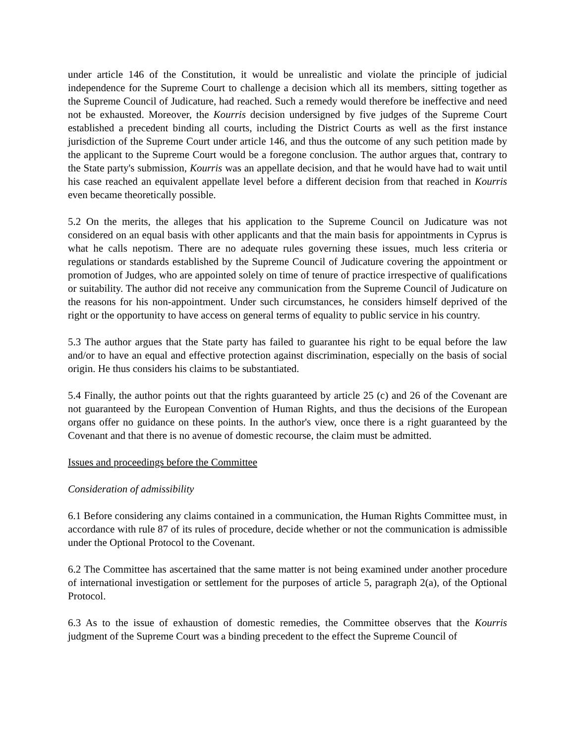under article 146 of the Constitution, it would be unrealistic and violate the principle of judicial independence for the Supreme Court to challenge a decision which all its members, sitting together as the Supreme Council of Judicature, had reached. Such a remedy would therefore be ineffective and need not be exhausted. Moreover, the Kourris decision undersigned by five judges of the Supreme Court established a precedent binding all courts, including the District Courts as well as the first instance jurisdiction of the Supreme Court under article 146, and thus the outcome of any such petition made by the applicant to the Supreme Court would be a foregone conclusion. The author argues that, contrary to the State party's submission, Kourris was an appellate decision, and that he would have had to wait until his case reached an equivalent appellate level before a different decision from that reached in Kourris even became theoretically possible.
5.2 On the merits, the alleges that his application to the Supreme Council on Judicature was not considered on an equal basis with other applicants and that the main basis for appointments in Cyprus is what he calls nepotism. There are no adequate rules governing these issues, much less criteria or regulations or standards established by the Supreme Council of Judicature covering the appointment or promotion of Judges, who are appointed solely on time of tenure of practice irrespective of qualifications or suitability. The author did not receive any communication from the Supreme Council of Judicature on the reasons for his non-appointment. Under such circumstances, he considers himself deprived of the right or the opportunity to have access on general terms of equality to public service in his country.
5.3 The author argues that the State party has failed to guarantee his right to be equal before the law and/or to have an equal and effective protection against discrimination, especially on the basis of social origin. He thus considers his claims to be substantiated.
5.4 Finally, the author points out that the rights guaranteed by article 25 (c) and 26 of the Covenant are not guaranteed by the European Convention of Human Rights, and thus the decisions of the European organs offer no guidance on these points. In the author's view, once there is a right guaranteed by the Covenant and that there is no avenue of domestic recourse, the claim must be admitted.
Issues and proceedings before the Committee
Consideration of admissibility
6.1 Before considering any claims contained in a communication, the Human Rights Committee must, in accordance with rule 87 of its rules of procedure, decide whether or not the communication is admissible under the Optional Protocol to the Covenant.
6.2 The Committee has ascertained that the same matter is not being examined under another procedure of international investigation or settlement for the purposes of article 5, paragraph 2(a), of the Optional Protocol.
6.3 As to the issue of exhaustion of domestic remedies, the Committee observes that the Kourris judgment of the Supreme Court was a binding precedent to the effect the Supreme Council of